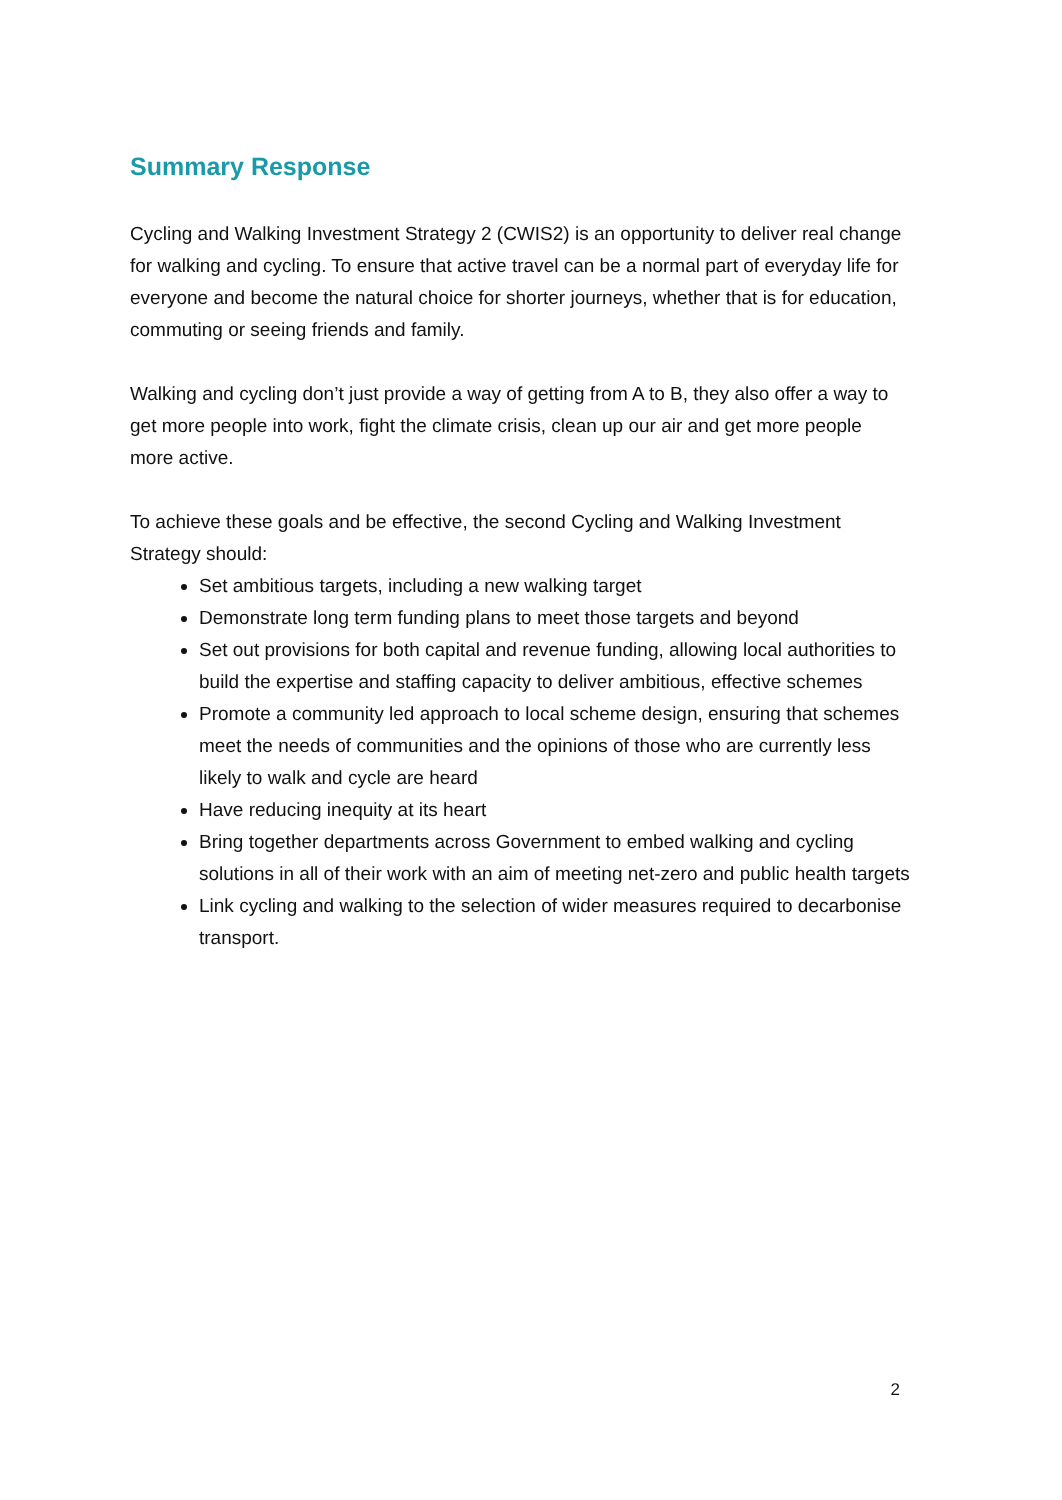Summary Response
Cycling and Walking Investment Strategy 2 (CWIS2) is an opportunity to deliver real change for walking and cycling. To ensure that active travel can be a normal part of everyday life for everyone and become the natural choice for shorter journeys, whether that is for education, commuting or seeing friends and family.
Walking and cycling don’t just provide a way of getting from A to B, they also offer a way to get more people into work, fight the climate crisis, clean up our air and get more people more active.
To achieve these goals and be effective, the second Cycling and Walking Investment Strategy should:
Set ambitious targets, including a new walking target
Demonstrate long term funding plans to meet those targets and beyond
Set out provisions for both capital and revenue funding, allowing local authorities to build the expertise and staffing capacity to deliver ambitious, effective schemes
Promote a community led approach to local scheme design, ensuring that schemes meet the needs of communities and the opinions of those who are currently less likely to walk and cycle are heard
Have reducing inequity at its heart
Bring together departments across Government to embed walking and cycling solutions in all of their work with an aim of meeting net-zero and public health targets
Link cycling and walking to the selection of wider measures required to decarbonise transport.
2